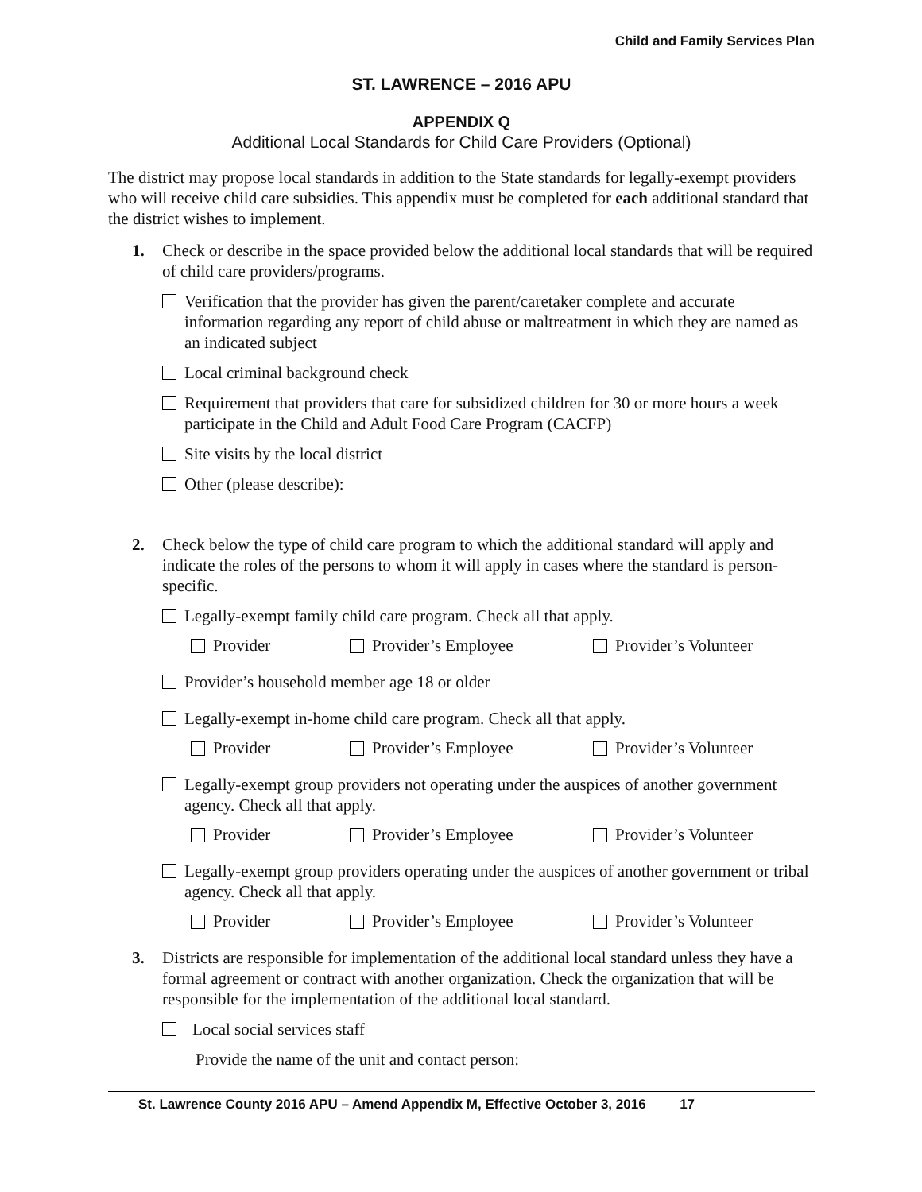Child and Family Services Plan
ST. LAWRENCE – 2016 APU
APPENDIX Q
Additional Local Standards for Child Care Providers (Optional)
The district may propose local standards in addition to the State standards for legally-exempt providers who will receive child care subsidies. This appendix must be completed for each additional standard that the district wishes to implement.
1. Check or describe in the space provided below the additional local standards that will be required of child care providers/programs.
Verification that the provider has given the parent/caretaker complete and accurate information regarding any report of child abuse or maltreatment in which they are named as an indicated subject
Local criminal background check
Requirement that providers that care for subsidized children for 30 or more hours a week participate in the Child and Adult Food Care Program (CACFP)
Site visits by the local district
Other (please describe):
2. Check below the type of child care program to which the additional standard will apply and indicate the roles of the persons to whom it will apply in cases where the standard is person-specific.
Legally-exempt family child care program. Check all that apply.
Provider Provider’s Employee Provider’s Volunteer
Provider’s household member age 18 or older
Legally-exempt in-home child care program. Check all that apply.
Provider Provider’s Employee Provider’s Volunteer
Legally-exempt group providers not operating under the auspices of another government agency. Check all that apply.
Provider Provider’s Employee Provider’s Volunteer
Legally-exempt group providers operating under the auspices of another government or tribal agency. Check all that apply.
Provider Provider’s Employee Provider’s Volunteer
3. Districts are responsible for implementation of the additional local standard unless they have a formal agreement or contract with another organization. Check the organization that will be responsible for the implementation of the additional local standard.
Local social services staff
Provide the name of the unit and contact person:
St. Lawrence County 2016 APU – Amend Appendix M, Effective October 3, 2016 17